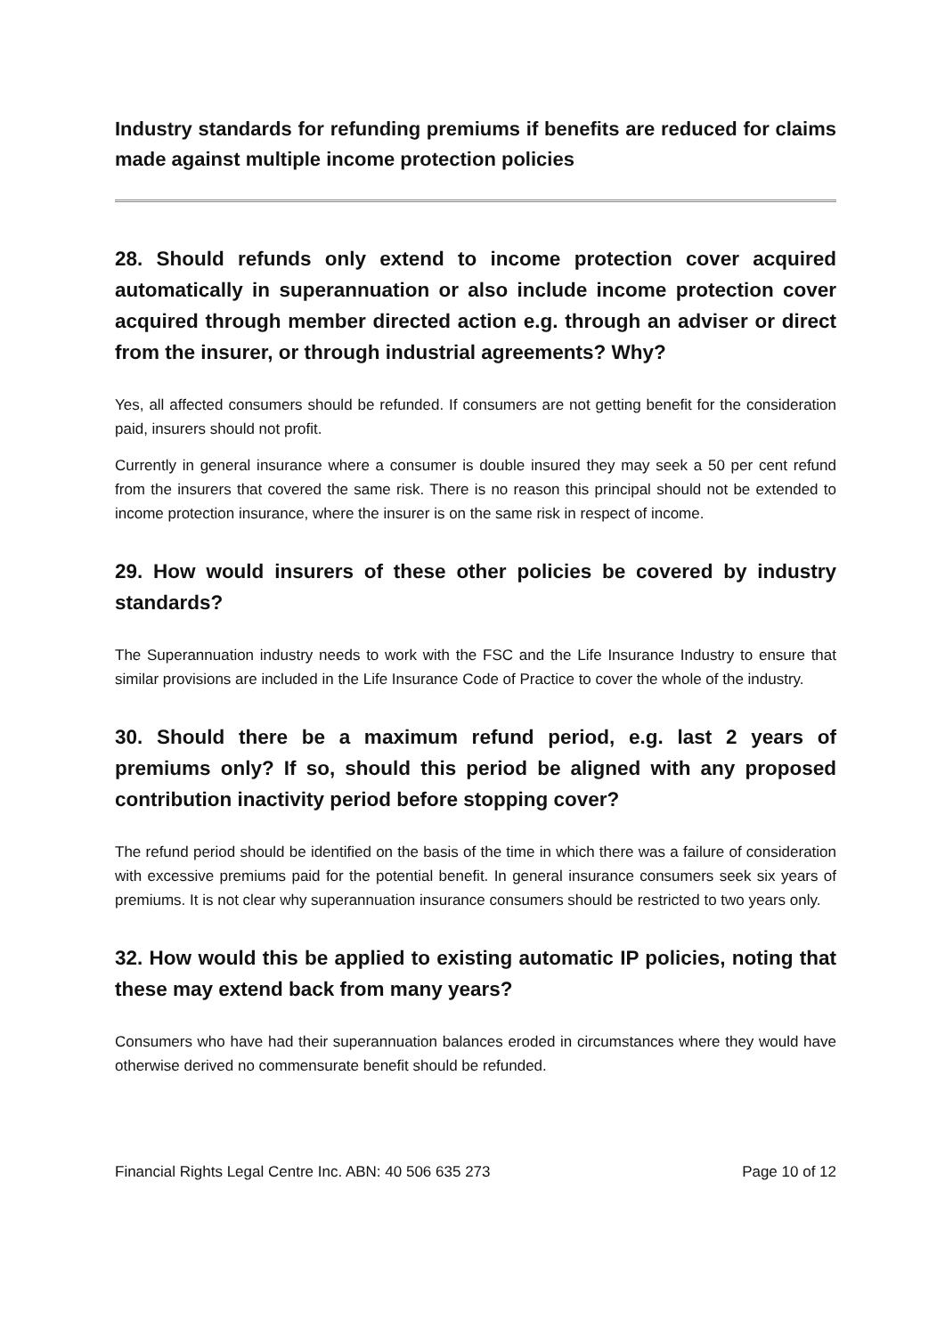Industry standards for refunding premiums if benefits are reduced for claims made against multiple income protection policies
28. Should refunds only extend to income protection cover acquired automatically in superannuation or also include income protection cover acquired through member directed action e.g. through an adviser or direct from the insurer, or through industrial agreements? Why?
Yes, all affected consumers should be refunded. If consumers are not getting benefit for the consideration paid, insurers should not profit.
Currently in general insurance where a consumer is double insured they may seek a 50 per cent refund from the insurers that covered the same risk. There is no reason this principal should not be extended to income protection insurance, where the insurer is on the same risk in respect of income.
29. How would insurers of these other policies be covered by industry standards?
The Superannuation industry needs to work with the FSC and the Life Insurance Industry to ensure that similar provisions are included in the Life Insurance Code of Practice to cover the whole of the industry.
30. Should there be a maximum refund period, e.g. last 2 years of premiums only? If so, should this period be aligned with any proposed contribution inactivity period before stopping cover?
The refund period should be identified on the basis of the time in which there was a failure of consideration with excessive premiums paid for the potential benefit. In general insurance consumers seek six years of premiums. It is not clear why superannuation insurance consumers should be restricted to two years only.
32. How would this be applied to existing automatic IP policies, noting that these may extend back from many years?
Consumers who have had their superannuation balances eroded in circumstances where they would have otherwise derived no commensurate benefit should be refunded.
Financial Rights Legal Centre Inc. ABN: 40 506 635 273 Page 10 of 12